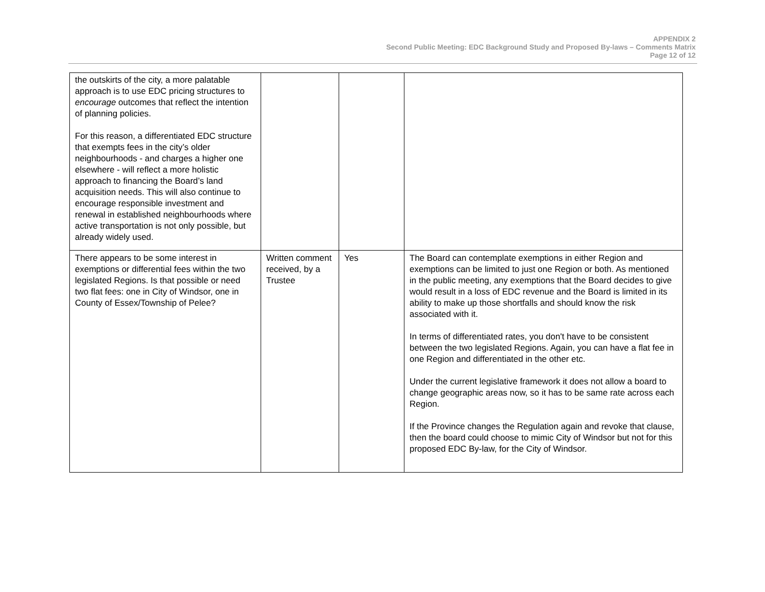APPENDIX 2
Second Public Meeting: EDC Background Study and Proposed By-laws – Comments Matrix
Page 12 of 12
| the outskirts of the city, a more palatable approach is to use EDC pricing structures to encourage outcomes that reflect the intention of planning policies. For this reason, a differentiated EDC structure that exempts fees in the city’s older neighbourhoods - and charges a higher one elsewhere - will reflect a more holistic approach to financing the Board’s land acquisition needs. This will also continue to encourage responsible investment and renewal in established neighbourhoods where active transportation is not only possible, but already widely used. | | | |
| There appears to be some interest in exemptions or differential fees within the two legislated Regions. Is that possible or need two flat fees: one in City of Windsor, one in County of Essex/Township of Pelee? | Written comment received, by a Trustee | Yes | The Board can contemplate exemptions in either Region and exemptions can be limited to just one Region or both. As mentioned in the public meeting, any exemptions that the Board decides to give would result in a loss of EDC revenue and the Board is limited in its ability to make up those shortfalls and should know the risk associated with it. In terms of differentiated rates, you don't have to be consistent between the two legislated Regions. Again, you can have a flat fee in one Region and differentiated in the other etc. Under the current legislative framework it does not allow a board to change geographic areas now, so it has to be same rate across each Region. If the Province changes the Regulation again and revoke that clause, then the board could choose to mimic City of Windsor but not for this proposed EDC By-law, for the City of Windsor. |